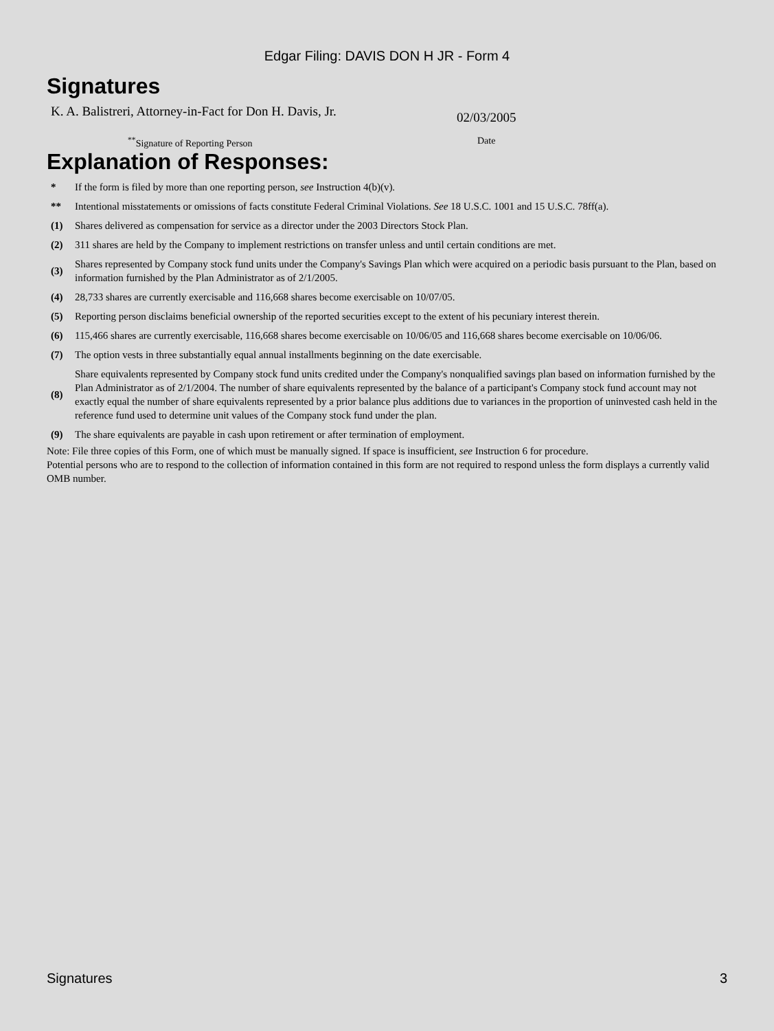Edgar Filing: DAVIS DON H JR - Form 4
Signatures
| K. A. Balistreri, Attorney-in-Fact for Don H. Davis, Jr. | 02/03/2005 |
| <sup>**</sup> Signature of Reporting Person | Date |
Explanation of Responses:
| * | If the form is filed by more than one reporting person, see Instruction 4(b)(v). |
| ** | Intentional misstatements or omissions of facts constitute Federal Criminal Violations. See 18 U.S.C. 1001 and 15 U.S.C. 78ff(a). |
| (1) | Shares delivered as compensation for service as a director under the 2003 Directors Stock Plan. |
| (2) | 311 shares are held by the Company to implement restrictions on transfer unless and until certain conditions are met. |
| (3) | Shares represented by Company stock fund units under the Company's Savings Plan which were acquired on a periodic basis pursuant to the Plan, based on information furnished by the Plan Administrator as of 2/1/2005. |
| (4) | 28,733 shares are currently exercisable and 116,668 shares become exercisable on 10/07/05. |
| (5) | Reporting person disclaims beneficial ownership of the reported securities except to the extent of his pecuniary interest therein. |
| (6) | 115,466 shares are currently exercisable, 116,668 shares become exercisable on 10/06/05 and 116,668 shares become exercisable on 10/06/06. |
| (7) | The option vests in three substantially equal annual installments beginning on the date exercisable. |
| (8) | Share equivalents represented by Company stock fund units credited under the Company's nonqualified savings plan based on information furnished by the Plan Administrator as of 2/1/2004. The number of share equivalents represented by the balance of a participant's Company stock fund account may not exactly equal the number of share equivalents represented by a prior balance plus additions due to variances in the proportion of uninvested cash held in the reference fund used to determine unit values of the Company stock fund under the plan. |
| (9) | The share equivalents are payable in cash upon retirement or after termination of employment. |
Note: File three copies of this Form, one of which must be manually signed. If space is insufficient, see Instruction 6 for procedure.
Potential persons who are to respond to the collection of information contained in this form are not required to respond unless the form displays a currently valid OMB number.
Signatures 3